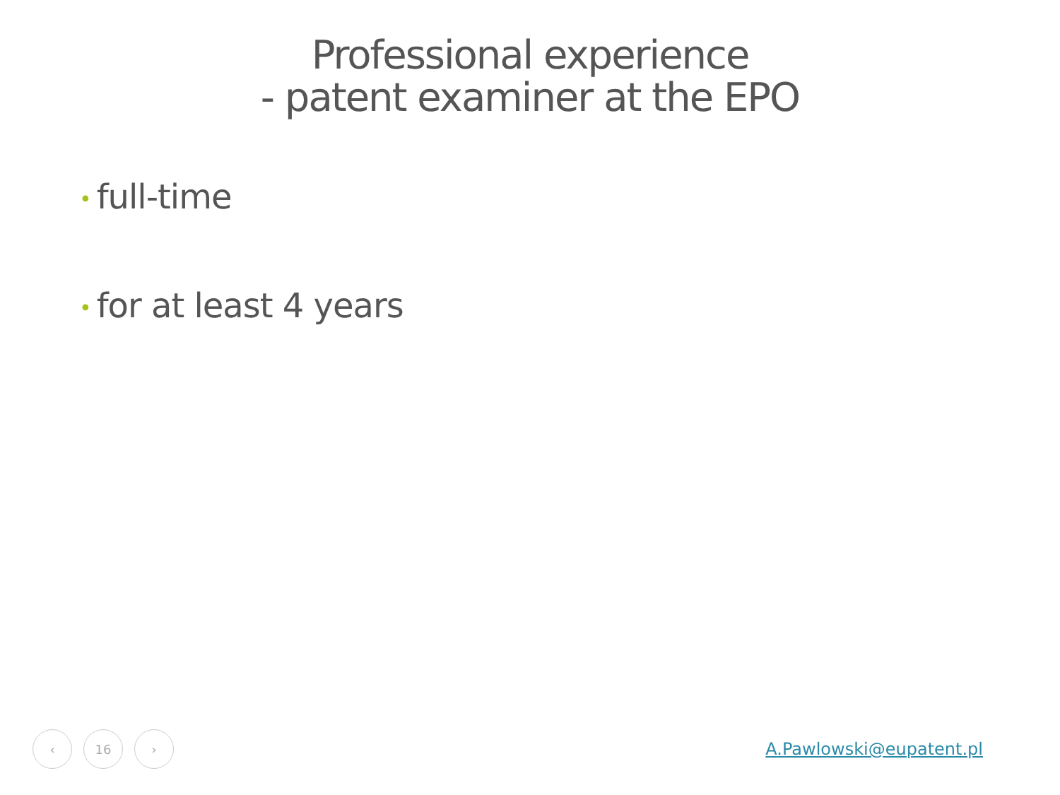Professional experience
- patent examiner at the EPO
• full-time
• for at least 4 years
‹ 16 ›
A.Pawlowski@eupatent.pl